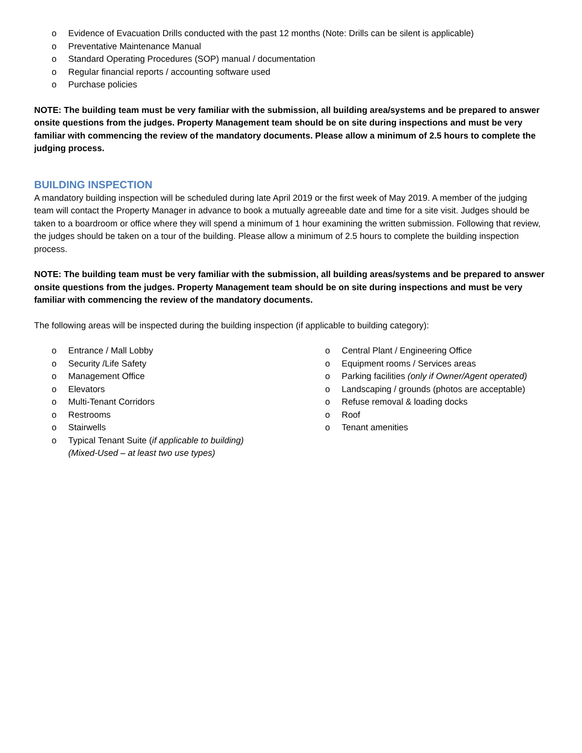o Evidence of Evacuation Drills conducted with the past 12 months (Note: Drills can be silent is applicable)
o Preventative Maintenance Manual
o Standard Operating Procedures (SOP) manual / documentation
o Regular financial reports / accounting software used
o Purchase policies
NOTE: The building team must be very familiar with the submission, all building area/systems and be prepared to answer onsite questions from the judges. Property Management team should be on site during inspections and must be very familiar with commencing the review of the mandatory documents. Please allow a minimum of 2.5 hours to complete the judging process.
BUILDING INSPECTION
A mandatory building inspection will be scheduled during late April 2019 or the first week of May 2019. A member of the judging team will contact the Property Manager in advance to book a mutually agreeable date and time for a site visit. Judges should be taken to a boardroom or office where they will spend a minimum of 1 hour examining the written submission. Following that review, the judges should be taken on a tour of the building. Please allow a minimum of 2.5 hours to complete the building inspection process.
NOTE: The building team must be very familiar with the submission, all building areas/systems and be prepared to answer onsite questions from the judges. Property Management team should be on site during inspections and must be very familiar with commencing the review of the mandatory documents.
The following areas will be inspected during the building inspection (if applicable to building category):
o Entrance / Mall Lobby
o Security /Life Safety
o Management Office
o Elevators
o Multi-Tenant Corridors
o Restrooms
o Stairwells
o Typical Tenant Suite (if applicable to building)
(Mixed-Used – at least two use types)
o Central Plant / Engineering Office
o Equipment rooms / Services areas
o Parking facilities (only if Owner/Agent operated)
o Landscaping / grounds (photos are acceptable)
o Refuse removal & loading docks
o Roof
o Tenant amenities